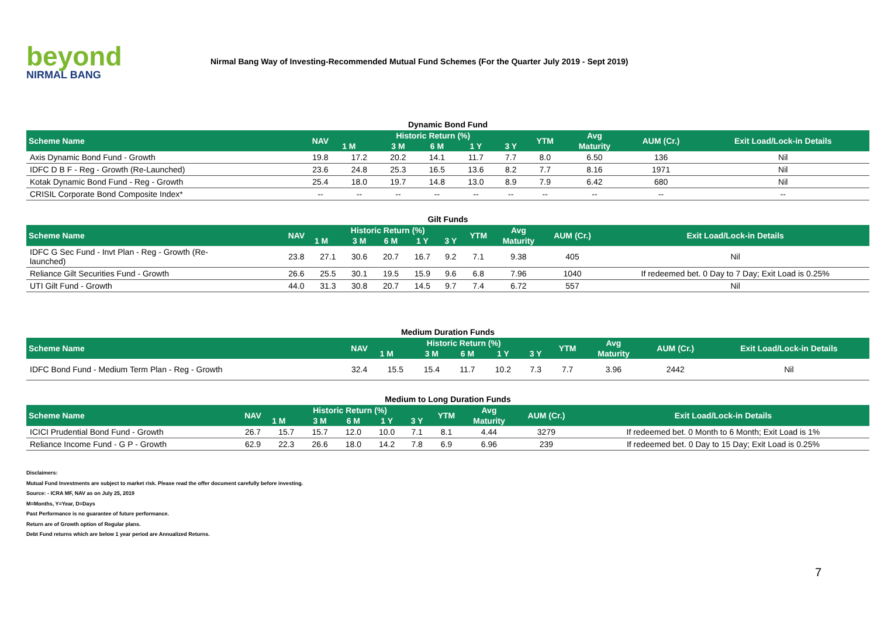beyond
NIRMAL BANG
Nirmal Bang Way of Investing-Recommended Mutual Fund Schemes (For the Quarter July 2019 - Sept 2019)
Dynamic Bond Fund
| Scheme Name | NAV | Historic Return (%) | | | | | YTM | Avg | AUM (Cr.) | Exit Load/Lock-in Details |
| --- | --- | --- | --- | --- | --- | --- | --- | --- | --- | --- |
| | | 1 M | 3 M | 6 M | 1 Y | 3 Y | | Maturity | | |
| Axis Dynamic Bond Fund - Growth | 19.8 | 17.2 | 20.2 | 14.1 | 11.7 | 7.7 | 8.0 | 6.50 | 136 | Nil |
| IDFC D B F - Reg - Growth (Re-Launched) | 23.6 | 24.8 | 25.3 | 16.5 | 13.6 | 8.2 | 7.7 | 8.16 | 1971 | Nil |
| Kotak Dynamic Bond Fund - Reg - Growth | 25.4 | 18.0 | 19.7 | 14.8 | 13.0 | 8.9 | 7.9 | 6.42 | 680 | Nil |
| CRISIL Corporate Bond Composite Index* | -- | -- | -- | -- | -- | -- | -- | -- | -- | -- |
Gilt Funds
| Scheme Name | NAV | Historic Return (%) | | | | | YTM | Avg | AUM (Cr.) | Exit Load/Lock-in Details |
| --- | --- | --- | --- | --- | --- | --- | --- | --- | --- | --- |
| | | 1 M | 3 M | 6 M | 1 Y | 3 Y | | Maturity | | |
| IDFC G Sec Fund - Invt Plan - Reg - Growth (Re- launched) | 23.8 | 27.1 | 30.6 | 20.7 | 16.7 | 9.2 | 7.1 | 9.38 | 405 | Nil |
| Reliance Gilt Securities Fund - Growth | 26.6 | 25.5 | 30.1 | 19.5 | 15.9 | 9.6 | 6.8 | 7.96 | 1040 | If redeemed bet. 0 Day to 7 Day; Exit Load is 0.25% |
| UTI Gilt Fund - Growth | 44.0 | 31.3 | 30.8 | 20.7 | 14.5 | 9.7 | 7.4 | 6.72 | 557 | Nil |
Medium Duration Funds
| Scheme Name | NAV | Historic Return (%) | | | | | YTM | Avg | AUM (Cr.) | Exit Load/Lock-in Details |
| --- | --- | --- | --- | --- | --- | --- | --- | --- | --- | --- |
| | | 1 M | 3 M | 6 M | 1 Y | 3 Y | | Maturity | | |
| IDFC Bond Fund - Medium Term Plan - Reg - Growth | 32.4 | 15.5 | 15.4 | 11.7 | 10.2 | 7.3 | 7.7 | 3.96 | 2442 | Nil |
Medium to Long Duration Funds
| Scheme Name | NAV | Historic Return (%) | | | | | YTM | Avg | AUM (Cr.) | Exit Load/Lock-in Details |
| --- | --- | --- | --- | --- | --- | --- | --- | --- | --- | --- |
| | | 1 M | 3 M | 6 M | 1 Y | 3 Y | | Maturity | | |
| ICICI Prudential Bond Fund - Growth | 26.7 | 15.7 | 15.7 | 12.0 | 10.0 | 7.1 | 8.1 | 4.44 | 3279 | If redeemed bet. 0 Month to 6 Month; Exit Load is 1% |
| Reliance Income Fund - G P - Growth | 62.9 | 22.3 | 26.6 | 18.0 | 14.2 | 7.8 | 6.9 | 6.96 | 239 | If redeemed bet. 0 Day to 15 Day; Exit Load is 0.25% |
Disclaimers:
Mutual Fund Investments are subject to market risk. Please read the offer document carefully before investing.
Source: - ICRA MF, NAV as on July 25, 2019
M=Months, Y=Year, D=Days
Past Performance is no guarantee of future performance.
Return are of Growth option of Regular plans.
Debt Fund returns which are below 1 year period are Annualized Returns.
7